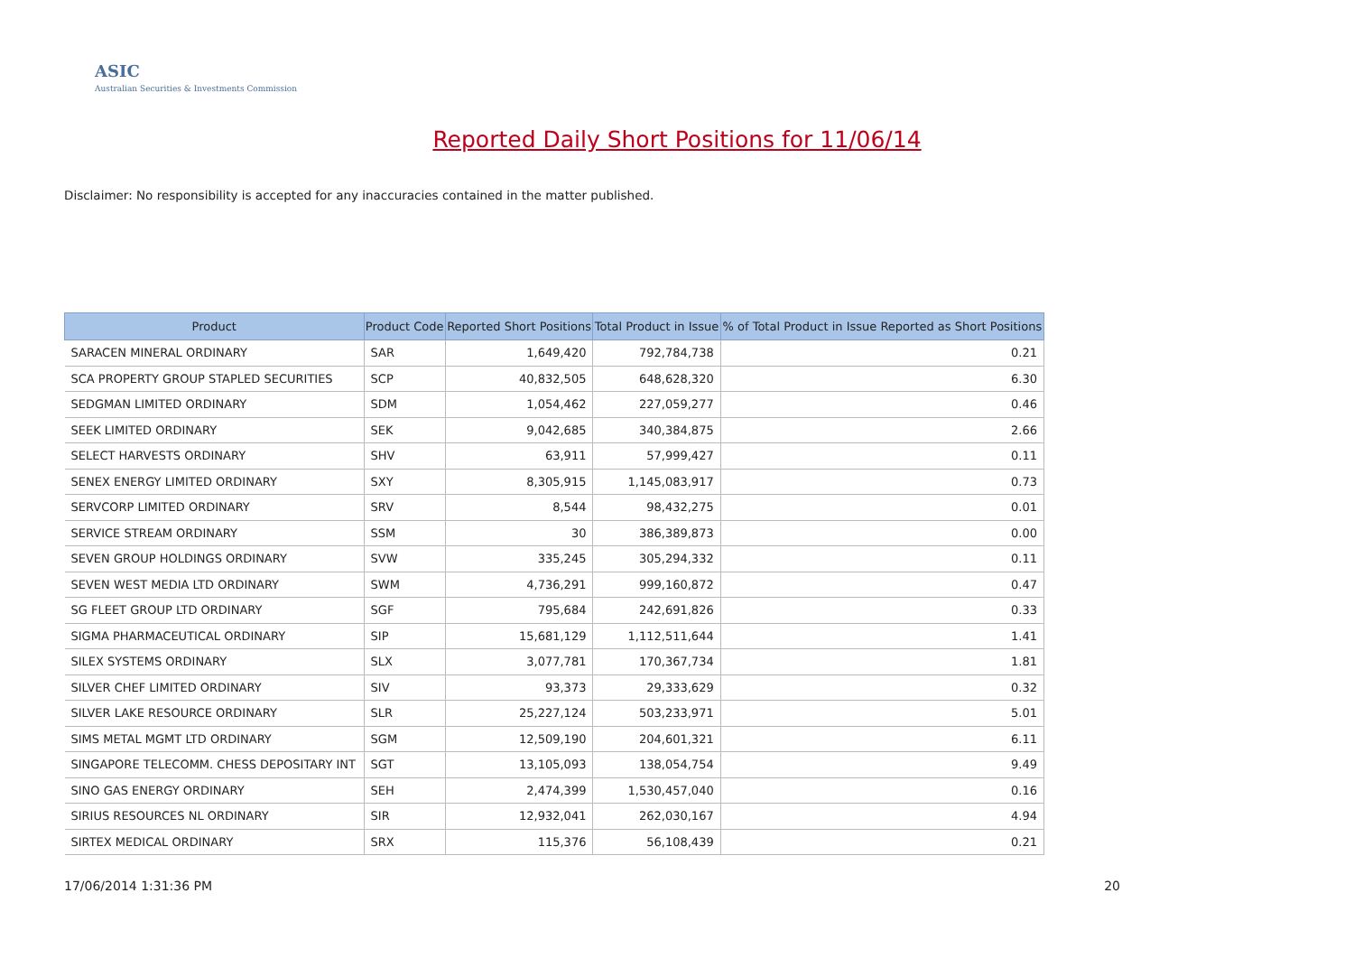ASIC
Australian Securities & Investments Commission
Reported Daily Short Positions for 11/06/14
Disclaimer: No responsibility is accepted for any inaccuracies contained in the matter published.
| Product | Product Code | Reported Short Positions | Total Product in Issue | % of Total Product in Issue Reported as Short Positions |
| --- | --- | --- | --- | --- |
| SARACEN MINERAL ORDINARY | SAR | 1,649,420 | 792,784,738 | 0.21 |
| SCA PROPERTY GROUP STAPLED SECURITIES | SCP | 40,832,505 | 648,628,320 | 6.30 |
| SEDGMAN LIMITED ORDINARY | SDM | 1,054,462 | 227,059,277 | 0.46 |
| SEEK LIMITED ORDINARY | SEK | 9,042,685 | 340,384,875 | 2.66 |
| SELECT HARVESTS ORDINARY | SHV | 63,911 | 57,999,427 | 0.11 |
| SENEX ENERGY LIMITED ORDINARY | SXY | 8,305,915 | 1,145,083,917 | 0.73 |
| SERVCORP LIMITED ORDINARY | SRV | 8,544 | 98,432,275 | 0.01 |
| SERVICE STREAM ORDINARY | SSM | 30 | 386,389,873 | 0.00 |
| SEVEN GROUP HOLDINGS ORDINARY | SVW | 335,245 | 305,294,332 | 0.11 |
| SEVEN WEST MEDIA LTD ORDINARY | SWM | 4,736,291 | 999,160,872 | 0.47 |
| SG FLEET GROUP LTD ORDINARY | SGF | 795,684 | 242,691,826 | 0.33 |
| SIGMA PHARMACEUTICAL ORDINARY | SIP | 15,681,129 | 1,112,511,644 | 1.41 |
| SILEX SYSTEMS ORDINARY | SLX | 3,077,781 | 170,367,734 | 1.81 |
| SILVER CHEF LIMITED ORDINARY | SIV | 93,373 | 29,333,629 | 0.32 |
| SILVER LAKE RESOURCE ORDINARY | SLR | 25,227,124 | 503,233,971 | 5.01 |
| SIMS METAL MGMT LTD ORDINARY | SGM | 12,509,190 | 204,601,321 | 6.11 |
| SINGAPORE TELECOMM. CHESS DEPOSITARY INT | SGT | 13,105,093 | 138,054,754 | 9.49 |
| SINO GAS ENERGY ORDINARY | SEH | 2,474,399 | 1,530,457,040 | 0.16 |
| SIRIUS RESOURCES NL ORDINARY | SIR | 12,932,041 | 262,030,167 | 4.94 |
| SIRTEX MEDICAL ORDINARY | SRX | 115,376 | 56,108,439 | 0.21 |
17/06/2014 1:31:36 PM 20